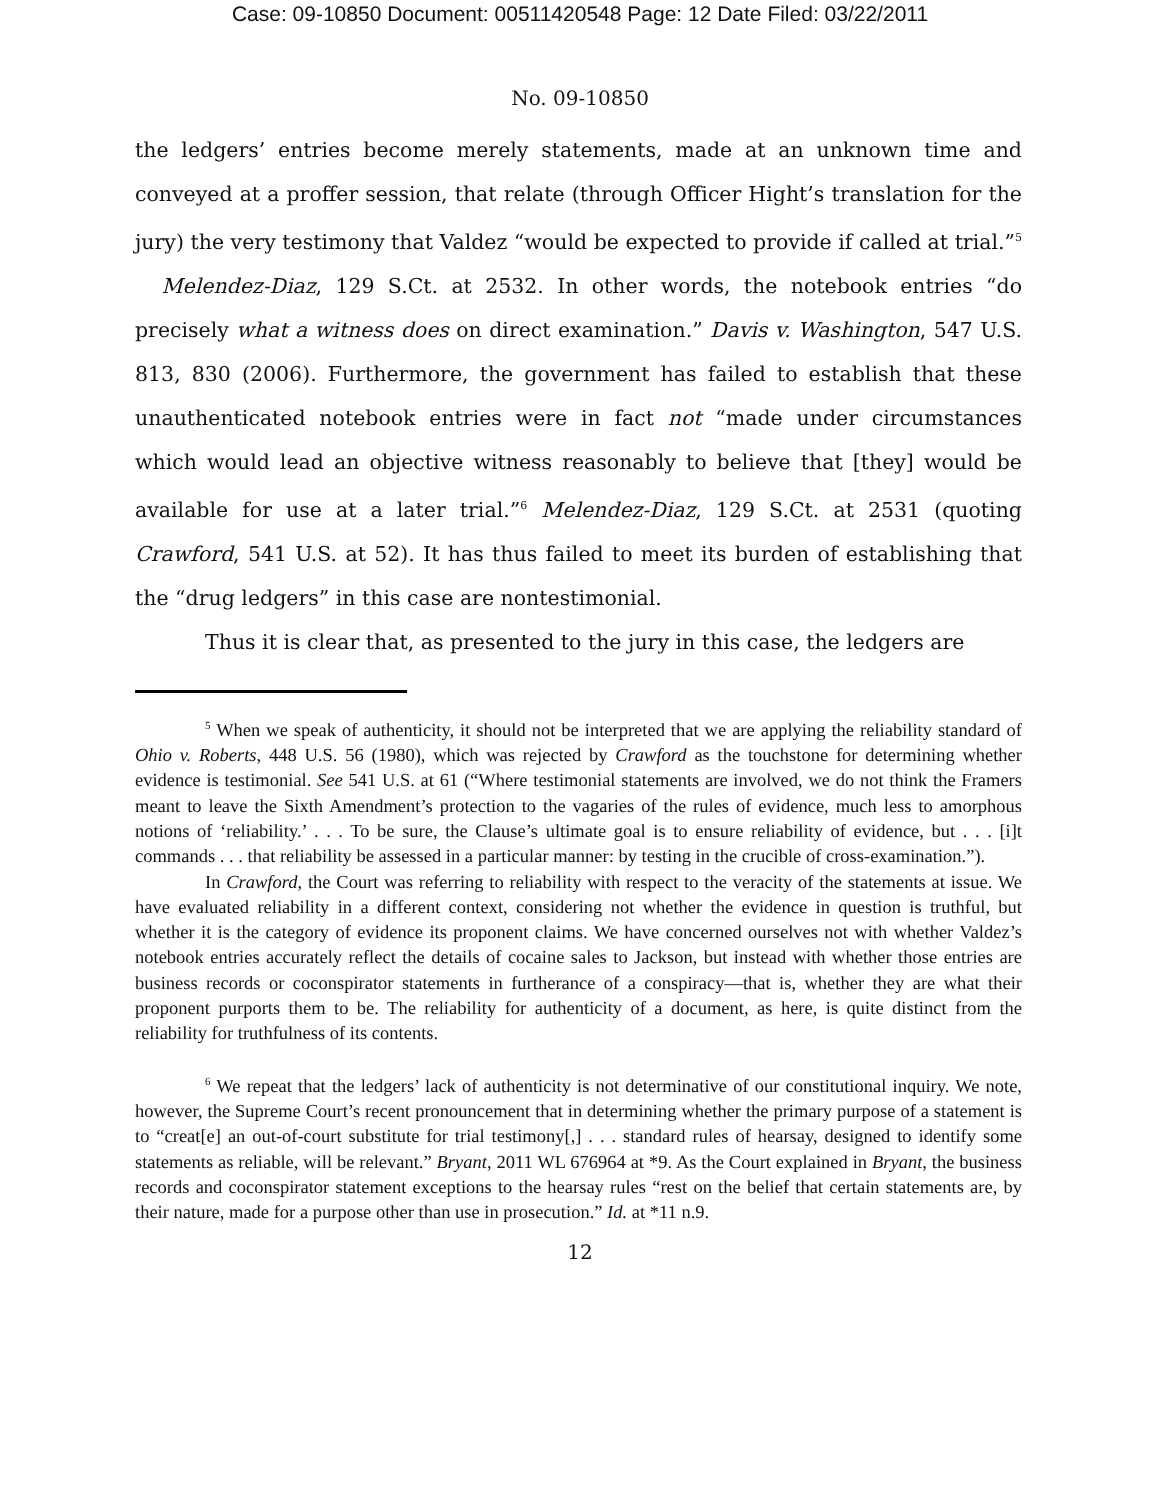Case: 09-10850 Document: 00511420548 Page: 12 Date Filed: 03/22/2011
No. 09-10850
the ledgers’ entries become merely statements, made at an unknown time and conveyed at a proffer session, that relate (through Officer Hight’s translation for the jury) the very testimony that Valdez “would be expected to provide if called at trial.”<sup>5</sup> Melendez-Diaz, 129 S.Ct. at 2532. In other words, the notebook entries “do precisely what a witness does on direct examination.” Davis v. Washington, 547 U.S. 813, 830 (2006). Furthermore, the government has failed to establish that these unauthenticated notebook entries were in fact not “made under circumstances which would lead an objective witness reasonably to believe that [they] would be available for use at a later trial.”<sup>6</sup> Melendez-Diaz, 129 S.Ct. at 2531 (quoting Crawford, 541 U.S. at 52). It has thus failed to meet its burden of establishing that the “drug ledgers” in this case are nontestimonial.
Thus it is clear that, as presented to the jury in this case, the ledgers are
<sup>5</sup> When we speak of authenticity, it should not be interpreted that we are applying the reliability standard of Ohio v. Roberts, 448 U.S. 56 (1980), which was rejected by Crawford as the touchstone for determining whether evidence is testimonial. See 541 U.S. at 61 (“Where testimonial statements are involved, we do not think the Framers meant to leave the Sixth Amendment’s protection to the vagaries of the rules of evidence, much less to amorphous notions of ‘reliability.’ . . . To be sure, the Clause’s ultimate goal is to ensure reliability of evidence, but . . . [i]t commands . . . that reliability be assessed in a particular manner: by testing in the crucible of cross-examination.”).
In Crawford, the Court was referring to reliability with respect to the veracity of the statements at issue. We have evaluated reliability in a different context, considering not whether the evidence in question is truthful, but whether it is the category of evidence its proponent claims. We have concerned ourselves not with whether Valdez’s notebook entries accurately reflect the details of cocaine sales to Jackson, but instead with whether those entries are business records or coconspirator statements in furtherance of a conspiracy—that is, whether they are what their proponent purports them to be. The reliability for authenticity of a document, as here, is quite distinct from the reliability for truthfulness of its contents.
<sup>6</sup> We repeat that the ledgers’ lack of authenticity is not determinative of our constitutional inquiry. We note, however, the Supreme Court’s recent pronouncement that in determining whether the primary purpose of a statement is to “creat[e] an out-of-court substitute for trial testimony[,] . . . standard rules of hearsay, designed to identify some statements as reliable, will be relevant.” Bryant, 2011 WL 676964 at *9. As the Court explained in Bryant, the business records and coconspirator statement exceptions to the hearsay rules “rest on the belief that certain statements are, by their nature, made for a purpose other than use in prosecution.” Id. at *11 n.9.
12